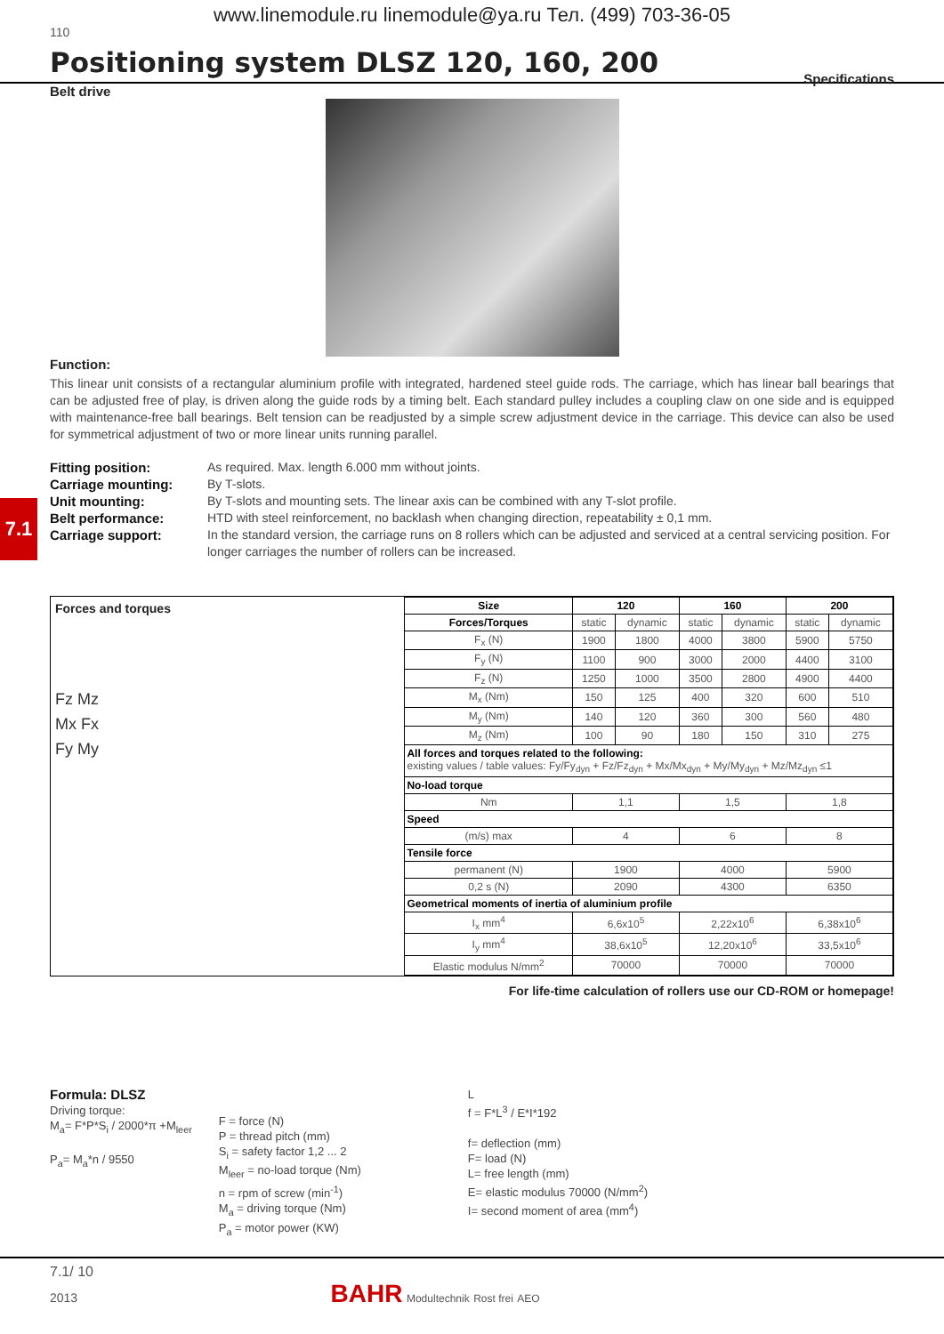www.linemodule.ru linemodule@ya.ru Тел. (499) 703-36-05
110
Positioning system DLSZ 120, 160, 200
Specifications
Belt drive
Function:
This linear unit consists of a rectangular aluminium profile with integrated, hardened steel guide rods. The carriage, which has linear ball bearings that can be adjusted free of play, is driven along the guide rods by a timing belt. Each standard pulley includes a coupling claw on one side and is equipped with maintenance-free ball bearings. Belt tension can be readjusted by a simple screw adjustment device in the carriage. This device can also be used for symmetrical adjustment of two or more linear units running parallel.
Fitting position: As required. Max. length 6.000 mm without joints. Carriage mounting: By T-slots. Unit mounting: By T-slots and mounting sets. The linear axis can be combined with any T-slot profile. Belt performance: HTD with steel reinforcement, no backlash when changing direction, repeatability ± 0,1 mm. Carriage support: In the standard version, the carriage runs on 8 rollers which can be adjusted and serviced at a central servicing position. For longer carriages the number of rollers can be increased.
Forces and torques
Fz Mz
Mx Fx
Fy My
| Size | 120 | | 160 | | 200 | |
| --- | --- | --- | --- | --- | --- | --- |
| Forces/Torques | static | dynamic | static | dynamic | static | dynamic |
| F<sub>x</sub> (N) | 1900 | 1800 | 4000 | 3800 | 5900 | 5750 |
| F<sub>y</sub> (N) | 1100 | 900 | 3000 | 2000 | 4400 | 3100 |
| F<sub>z</sub> (N) | 1250 | 1000 | 3500 | 2800 | 4900 | 4400 |
| M<sub>x</sub> (Nm) | 150 | 125 | 400 | 320 | 600 | 510 |
| M<sub>y</sub> (Nm) | 140 | 120 | 360 | 300 | 560 | 480 |
| M<sub>z</sub> (Nm) | 100 | 90 | 180 | 150 | 310 | 275 |
| All forces and torques related to the following: existing values / table values: Fy/Fy<sub>dyn</sub> + Fz/Fz<sub>dyn</sub> + Mx/Mx<sub>dyn</sub> + My/My<sub>dyn</sub> + Mz/Mz<sub>dyn</sub> ≤1 | | | | | | |
| No-load torque | | | | | | |
| Nm | 1,1 | | 1,5 | | 1,8 | |
| Speed | | | | | | |
| (m/s) max | 4 | | 6 | | 8 | |
| Tensile force | | | | | | |
| permanent (N) | 1900 | | 4000 | | 5900 | |
| 0,2 s (N) | 2090 | | 4300 | | 6350 | |
| Geometrical moments of inertia of aluminium profile | | | | | | |
| I<sub>x</sub> mm<sup>4</sup> | 6,6x10<sup>5</sup> | | 2,22x10<sup>6</sup> | | 6,38x10<sup>6</sup> | |
| I<sub>y</sub> mm<sup>4</sup> | 38,6x10<sup>5</sup> | | 12,20x10<sup>6</sup> | | 33,5x10<sup>6</sup> | |
| Elastic modulus N/mm<sup>2</sup> | 70000 | | 70000 | | 70000 | |
For life-time calculation of rollers use our CD-ROM or homepage!
Formula: DLSZ
Driving torque:
M<sub>a</sub>= F*P*S<sub>i</sub> / 2000*π +M<sub>leer</sub>
P<sub>a</sub>= M<sub>a</sub>*n / 9550
F = force (N)
P = thread pitch (mm)
S<sub>i</sub> = safety factor 1,2 ... 2
M<sub>leer</sub> = no-load torque (Nm)
n = rpm of screw (min<sup>-1</sup>)
M<sub>a</sub> = driving torque (Nm)
P<sub>a</sub> = motor power (KW)
L
f = F*L<sup>3</sup> / E*I*192
f= deflection (mm)
F= load (N)
L= free length (mm)
E= elastic modulus 70000 (N/mm<sup>2</sup>)
I= second moment of area (mm<sup>4</sup>)
7.1
7.1/ 10
2013 BAHR Modultechnik Rost frei AEO